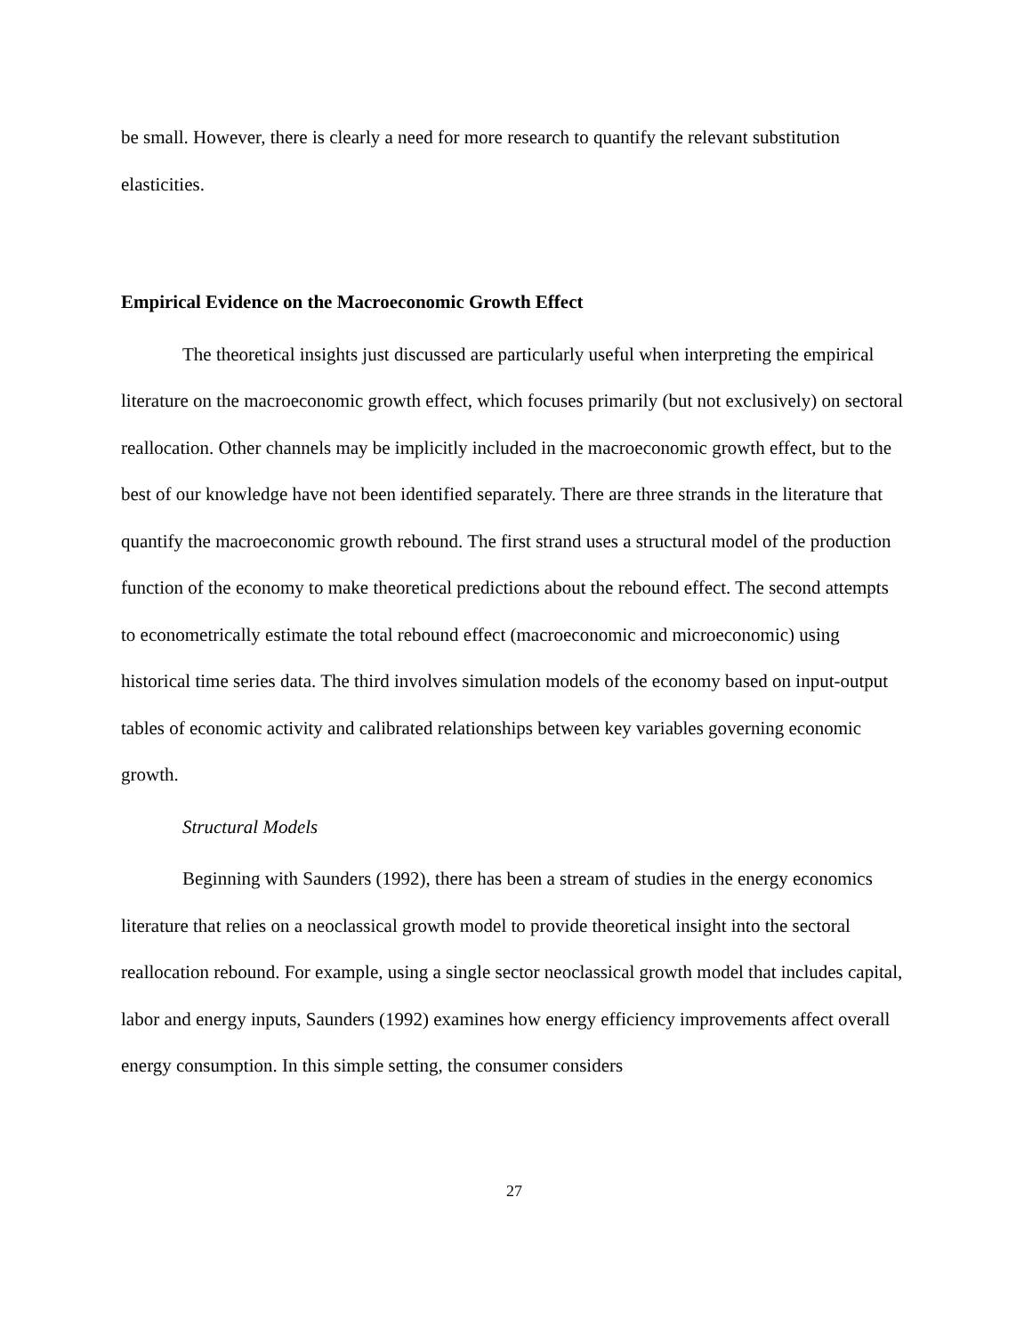be small. However, there is clearly a need for more research to quantify the relevant substitution elasticities.
Empirical Evidence on the Macroeconomic Growth Effect
The theoretical insights just discussed are particularly useful when interpreting the empirical literature on the macroeconomic growth effect, which focuses primarily (but not exclusively) on sectoral reallocation. Other channels may be implicitly included in the macroeconomic growth effect, but to the best of our knowledge have not been identified separately. There are three strands in the literature that quantify the macroeconomic growth rebound. The first strand uses a structural model of the production function of the economy to make theoretical predictions about the rebound effect. The second attempts to econometrically estimate the total rebound effect (macroeconomic and microeconomic) using historical time series data. The third involves simulation models of the economy based on input-output tables of economic activity and calibrated relationships between key variables governing economic growth.
Structural Models
Beginning with Saunders (1992), there has been a stream of studies in the energy economics literature that relies on a neoclassical growth model to provide theoretical insight into the sectoral reallocation rebound. For example, using a single sector neoclassical growth model that includes capital, labor and energy inputs, Saunders (1992) examines how energy efficiency improvements affect overall energy consumption. In this simple setting, the consumer considers
27